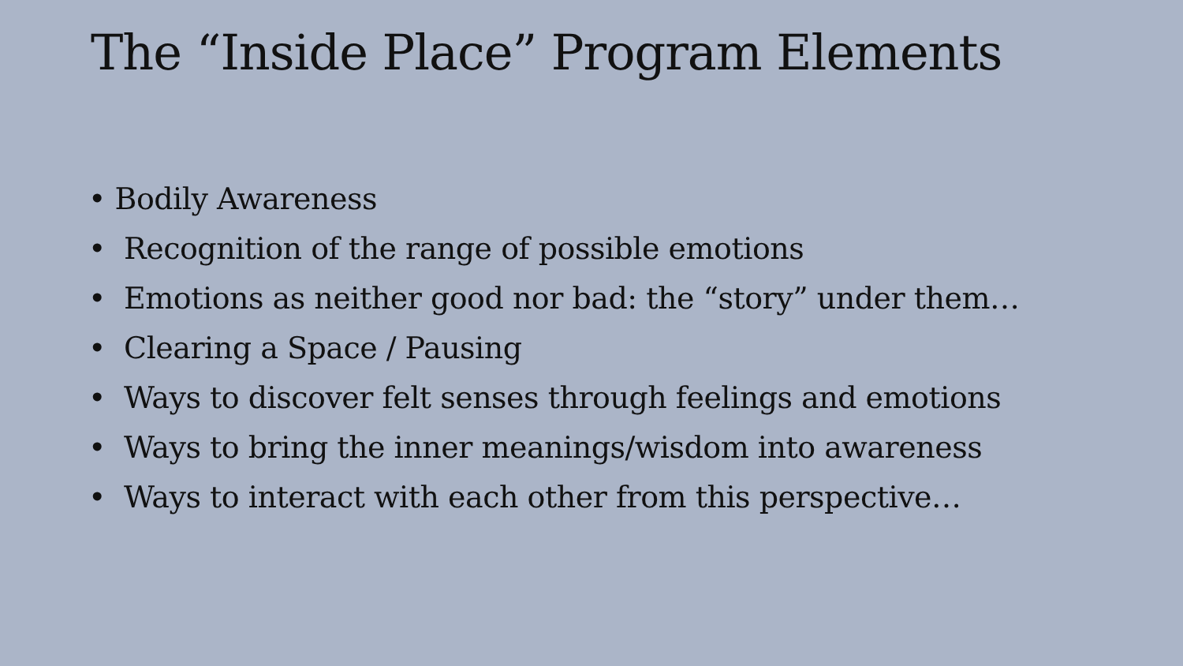The “Inside Place” Program Elements
• Bodily Awareness
• Recognition of the range of possible emotions
• Emotions as neither good nor bad: the “story” under them…
• Clearing a Space / Pausing
• Ways to discover felt senses through feelings and emotions
• Ways to bring the inner meanings/wisdom into awareness
• Ways to interact with each other from this perspective…